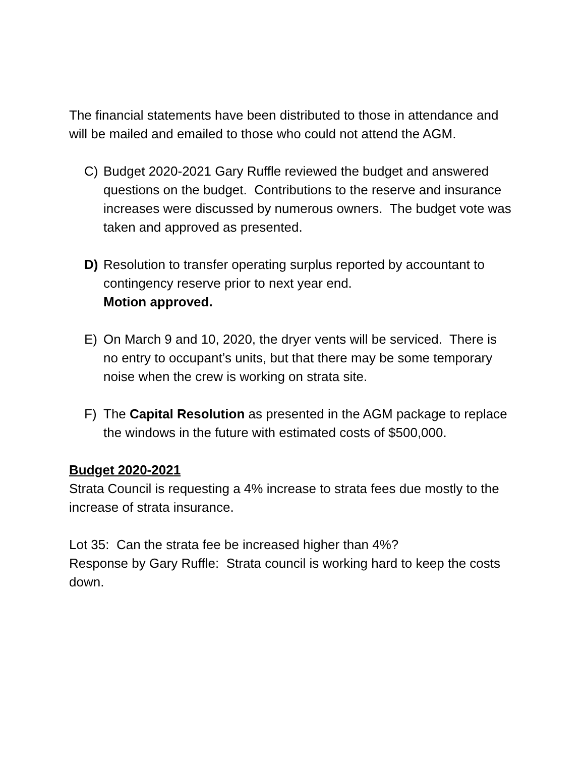The financial statements have been distributed to those in attendance and will be mailed and emailed to those who could not attend the AGM.
C) Budget 2020-2021 Gary Ruffle reviewed the budget and answered questions on the budget. Contributions to the reserve and insurance increases were discussed by numerous owners. The budget vote was taken and approved as presented.
D) Resolution to transfer operating surplus reported by accountant to contingency reserve prior to next year end.
Motion approved.
E) On March 9 and 10, 2020, the dryer vents will be serviced. There is no entry to occupant’s units, but that there may be some temporary noise when the crew is working on strata site.
F) The Capital Resolution as presented in the AGM package to replace the windows in the future with estimated costs of $500,000.
Budget 2020-2021
Strata Council is requesting a 4% increase to strata fees due mostly to the increase of strata insurance.
Lot 35: Can the strata fee be increased higher than 4%?
Response by Gary Ruffle: Strata council is working hard to keep the costs down.